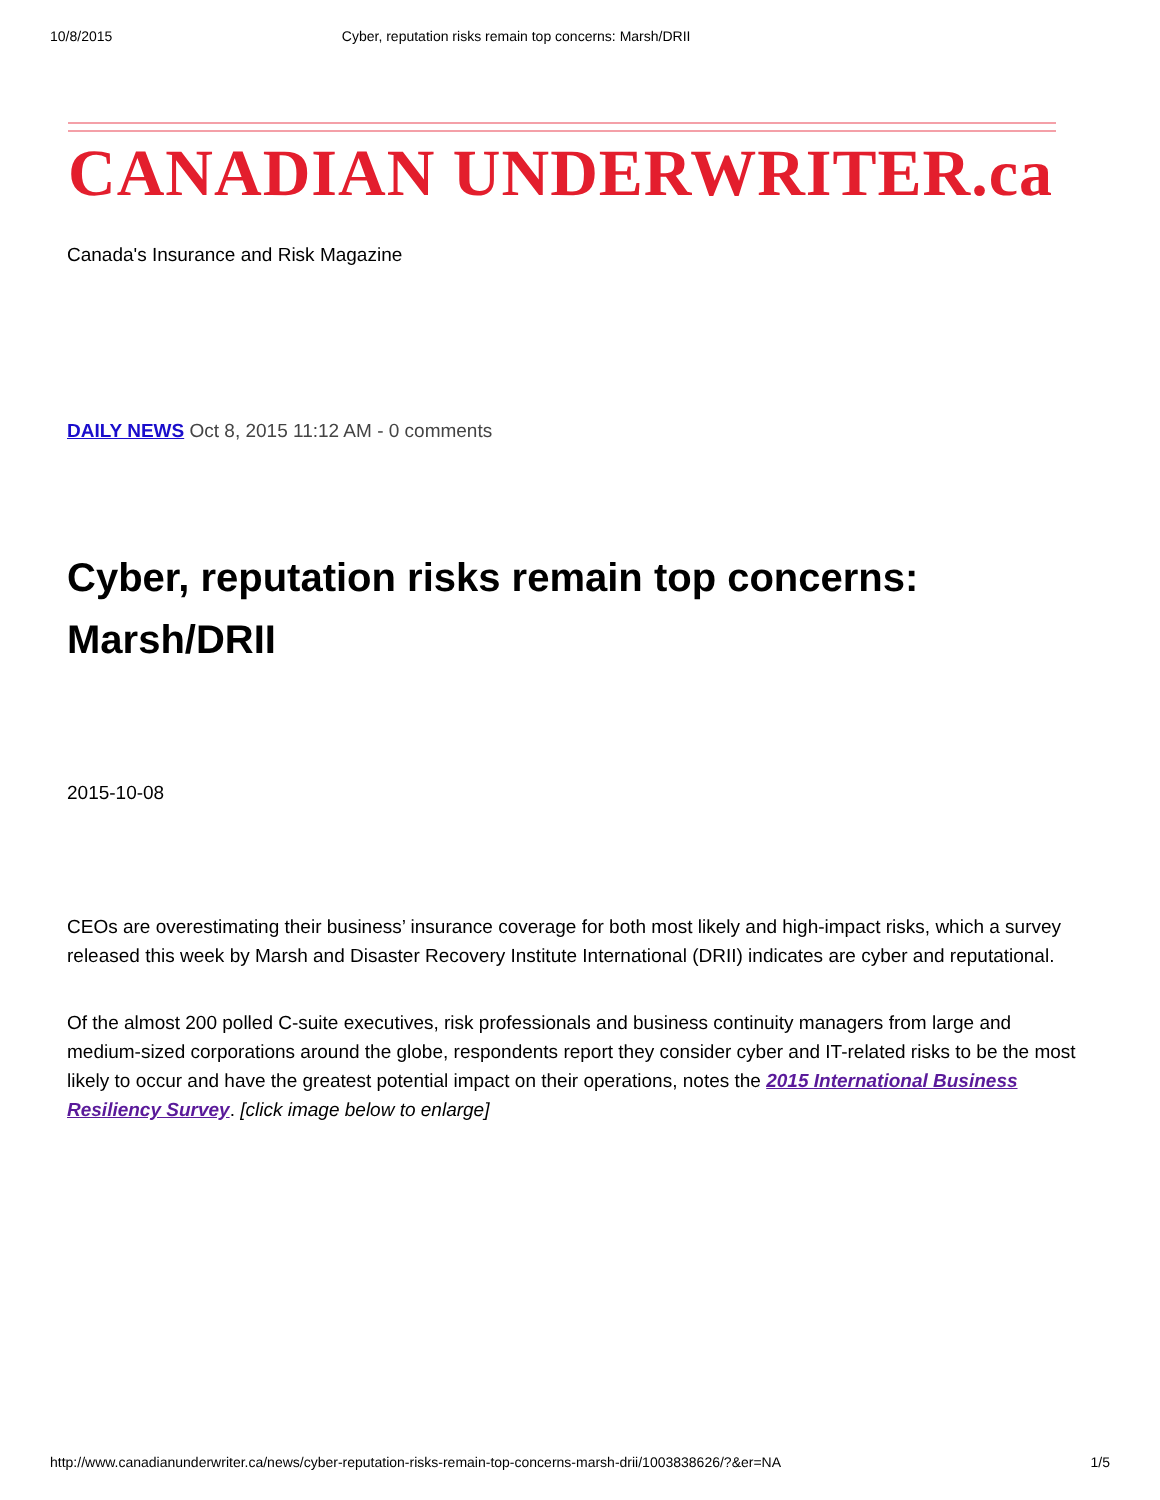10/8/2015 Cyber, reputation risks remain top concerns: Marsh/DRII
CANADIAN UNDERWRITER.ca
Canada's Insurance and Risk Magazine
DAILY NEWS Oct 8, 2015 11:12 AM - 0 comments
Cyber, reputation risks remain top concerns: Marsh/DRII
2015-10-08
CEOs are overestimating their business’ insurance coverage for both most likely and high-impact risks, which a survey released this week by Marsh and Disaster Recovery Institute International (DRII) indicates are cyber and reputational.
Of the almost 200 polled C-suite executives, risk professionals and business continuity managers from large and medium-sized corporations around the globe, respondents report they consider cyber and IT-related risks to be the most likely to occur and have the greatest potential impact on their operations, notes the 2015 International Business Resiliency Survey. [click image below to enlarge]
http://www.canadianunderwriter.ca/news/cyber-reputation-risks-remain-top-concerns-marsh-drii/1003838626/?&er=NA 1/5